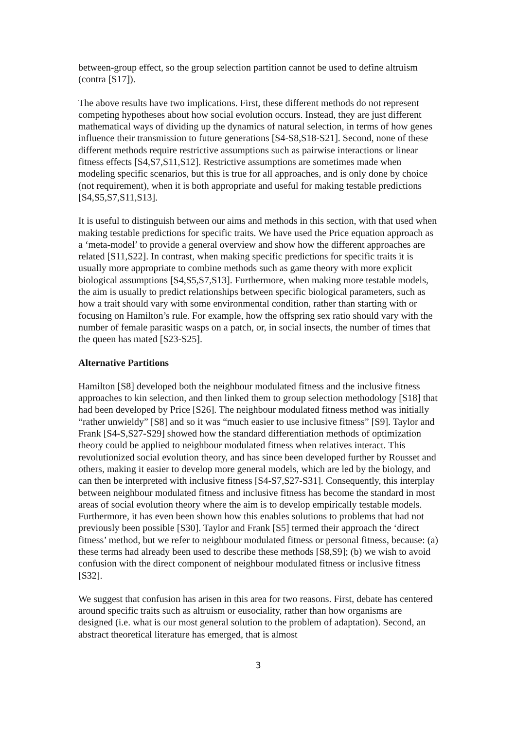between-group effect, so the group selection partition cannot be used to define altruism (contra [S17]).
The above results have two implications. First, these different methods do not represent competing hypotheses about how social evolution occurs. Instead, they are just different mathematical ways of dividing up the dynamics of natural selection, in terms of how genes influence their transmission to future generations [S4-S8,S18-S21]. Second, none of these different methods require restrictive assumptions such as pairwise interactions or linear fitness effects [S4,S7,S11,S12]. Restrictive assumptions are sometimes made when modeling specific scenarios, but this is true for all approaches, and is only done by choice (not requirement), when it is both appropriate and useful for making testable predictions [S4,S5,S7,S11,S13].
It is useful to distinguish between our aims and methods in this section, with that used when making testable predictions for specific traits. We have used the Price equation approach as a ‘meta-model’ to provide a general overview and show how the different approaches are related [S11,S22]. In contrast, when making specific predictions for specific traits it is usually more appropriate to combine methods such as game theory with more explicit biological assumptions [S4,S5,S7,S13]. Furthermore, when making more testable models, the aim is usually to predict relationships between specific biological parameters, such as how a trait should vary with some environmental condition, rather than starting with or focusing on Hamilton’s rule. For example, how the offspring sex ratio should vary with the number of female parasitic wasps on a patch, or, in social insects, the number of times that the queen has mated [S23-S25].
Alternative Partitions
Hamilton [S8] developed both the neighbour modulated fitness and the inclusive fitness approaches to kin selection, and then linked them to group selection methodology [S18] that had been developed by Price [S26]. The neighbour modulated fitness method was initially “rather unwieldy” [S8] and so it was “much easier to use inclusive fitness” [S9]. Taylor and Frank [S4-S,S27-S29] showed how the standard differentiation methods of optimization theory could be applied to neighbour modulated fitness when relatives interact. This revolutionized social evolution theory, and has since been developed further by Rousset and others, making it easier to develop more general models, which are led by the biology, and can then be interpreted with inclusive fitness [S4-S7,S27-S31]. Consequently, this interplay between neighbour modulated fitness and inclusive fitness has become the standard in most areas of social evolution theory where the aim is to develop empirically testable models. Furthermore, it has even been shown how this enables solutions to problems that had not previously been possible [S30]. Taylor and Frank [S5] termed their approach the ‘direct fitness’ method, but we refer to neighbour modulated fitness or personal fitness, because: (a) these terms had already been used to describe these methods [S8,S9]; (b) we wish to avoid confusion with the direct component of neighbour modulated fitness or inclusive fitness [S32].
We suggest that confusion has arisen in this area for two reasons. First, debate has centered around specific traits such as altruism or eusociality, rather than how organisms are designed (i.e. what is our most general solution to the problem of adaptation). Second, an abstract theoretical literature has emerged, that is almost
3